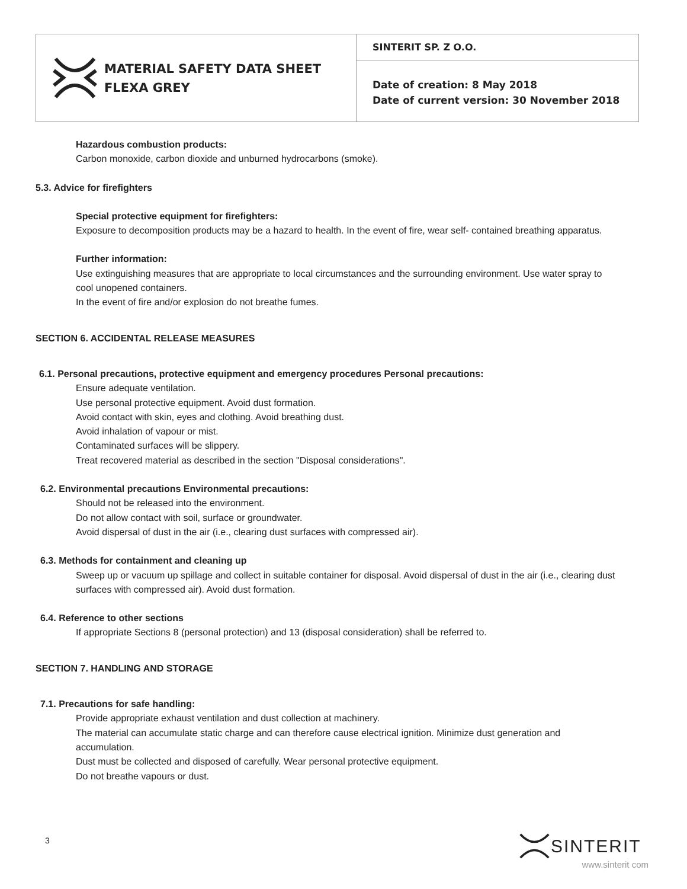MATERIAL SAFETY DATA SHEET
FLEXA GREY
SINTERIT SP. Z O.O.
Date of creation: 8 May 2018
Date of current version: 30 November 2018
Hazardous combustion products:
Carbon monoxide, carbon dioxide and unburned hydrocarbons (smoke).
5.3. Advice for firefighters
Special protective equipment for firefighters:
Exposure to decomposition products may be a hazard to health. In the event of fire, wear self- contained breathing apparatus.
Further information:
Use extinguishing measures that are appropriate to local circumstances and the surrounding environment. Use water spray to cool unopened containers.
In the event of fire and/or explosion do not breathe fumes.
SECTION 6. ACCIDENTAL RELEASE MEASURES
6.1. Personal precautions, protective equipment and emergency procedures Personal precautions:
Ensure adequate ventilation.
Use personal protective equipment. Avoid dust formation.
Avoid contact with skin, eyes and clothing. Avoid breathing dust.
Avoid inhalation of vapour or mist.
Contaminated surfaces will be slippery.
Treat recovered material as described in the section "Disposal considerations".
6.2. Environmental precautions Environmental precautions:
Should not be released into the environment.
Do not allow contact with soil, surface or groundwater.
Avoid dispersal of dust in the air (i.e., clearing dust surfaces with compressed air).
6.3. Methods for containment and cleaning up
Sweep up or vacuum up spillage and collect in suitable container for disposal. Avoid dispersal of dust in the air (i.e., clearing dust surfaces with compressed air). Avoid dust formation.
6.4. Reference to other sections
If appropriate Sections 8 (personal protection) and 13 (disposal consideration) shall be referred to.
SECTION 7. HANDLING AND STORAGE
7.1. Precautions for safe handling:
Provide appropriate exhaust ventilation and dust collection at machinery.
The material can accumulate static charge and can therefore cause electrical ignition. Minimize dust generation and accumulation.
Dust must be collected and disposed of carefully. Wear personal protective equipment.
Do not breathe vapours or dust.
3
SINTERIT
www.sinterit com